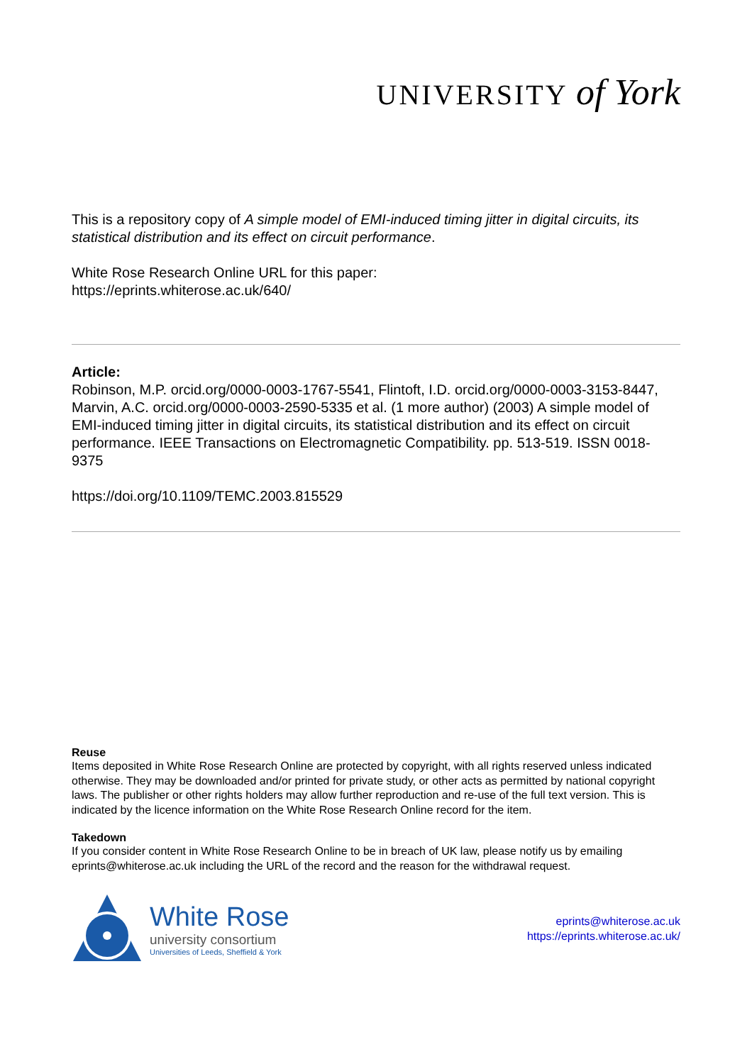UNIVERSITY of York
This is a repository copy of A simple model of EMI-induced timing jitter in digital circuits, its statistical distribution and its effect on circuit performance.
White Rose Research Online URL for this paper:
https://eprints.whiterose.ac.uk/640/
Article:
Robinson, M.P. orcid.org/0000-0003-1767-5541, Flintoft, I.D. orcid.org/0000-0003-3153-8447, Marvin, A.C. orcid.org/0000-0003-2590-5335 et al. (1 more author) (2003) A simple model of EMI-induced timing jitter in digital circuits, its statistical distribution and its effect on circuit performance. IEEE Transactions on Electromagnetic Compatibility. pp. 513-519. ISSN 0018-9375
https://doi.org/10.1109/TEMC.2003.815529
Reuse
Items deposited in White Rose Research Online are protected by copyright, with all rights reserved unless indicated otherwise. They may be downloaded and/or printed for private study, or other acts as permitted by national copyright laws. The publisher or other rights holders may allow further reproduction and re-use of the full text version. This is indicated by the licence information on the White Rose Research Online record for the item.
Takedown
If you consider content in White Rose Research Online to be in breach of UK law, please notify us by emailing eprints@whiterose.ac.uk including the URL of the record and the reason for the withdrawal request.
White Rose
university consortium
Universities of Leeds, Sheffield & York
eprints@whiterose.ac.uk
https://eprints.whiterose.ac.uk/